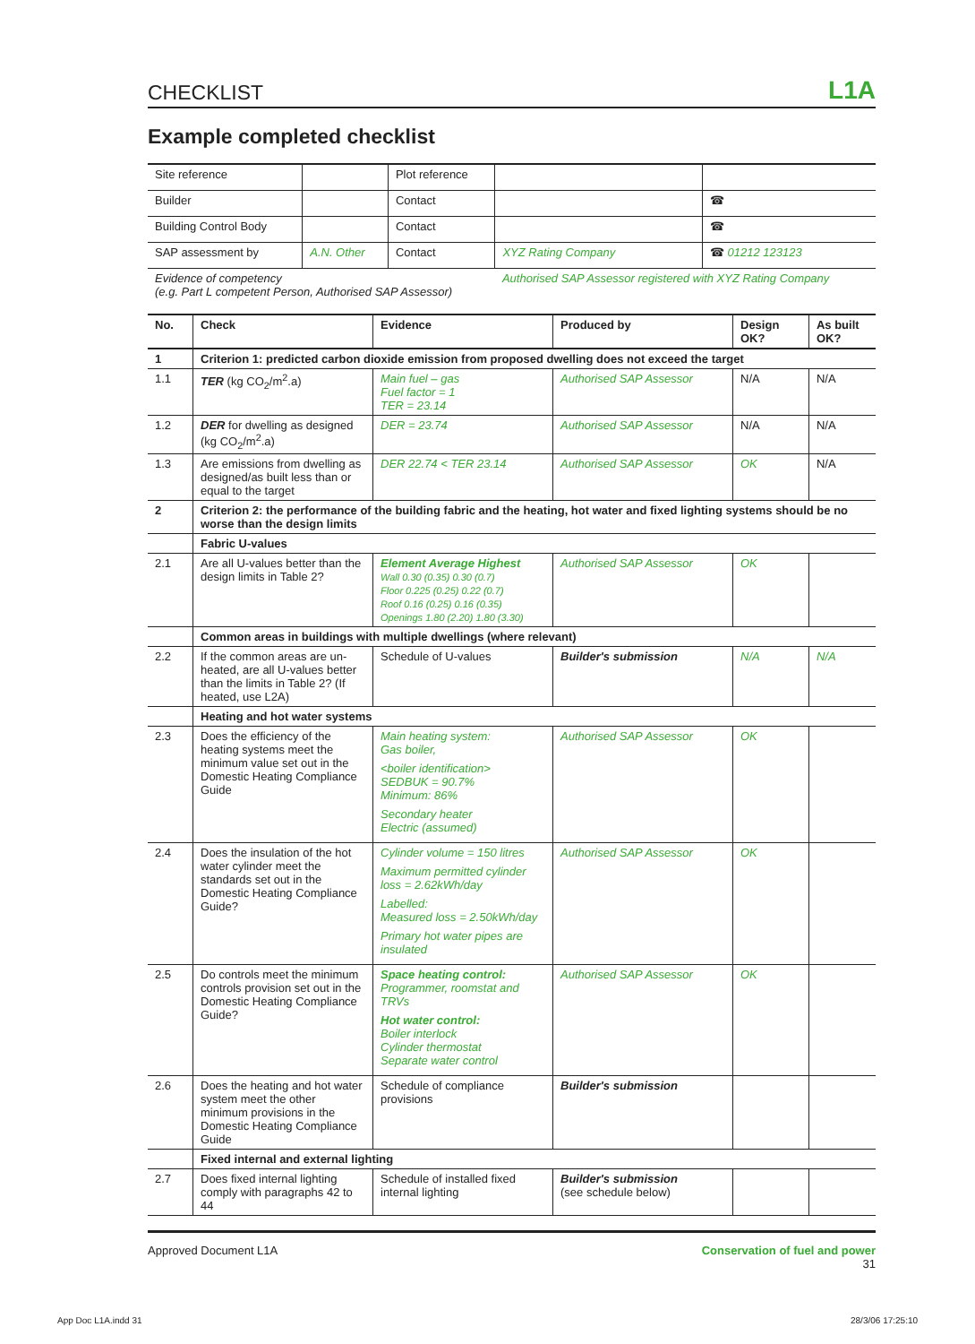CHECKLIST L1A
Example completed checklist
| Site reference | | Plot reference | | |
| Builder | | Contact | | ☎ |
| Building Control Body | | Contact | | ☎ |
| SAP assessment by | A.N. Other | Contact | XYZ Rating Company | ☎ 01212 123123 |
| Evidence of competency (e.g. Part L competent Person, Authorised SAP Assessor) | | | Authorised SAP Assessor registered with XYZ Rating Company | |
| No. | Check | Evidence | Produced by | Design OK? | As built OK? |
| --- | --- | --- | --- | --- | --- |
| 1 | Criterion 1: predicted carbon dioxide emission from proposed dwelling does not exceed the target | | | | |
| 1.1 | TER (kg CO<sub>2</sub>/m<sup>2</sup>.a) | Main fuel – gas Fuel factor = 1 TER = 23.14 | Authorised SAP Assessor | N/A | N/A |
| 1.2 | DER for dwelling as designed (kg CO<sub>2</sub>/m<sup>2</sup>.a) | DER = 23.74 | Authorised SAP Assessor | N/A | N/A |
| 1.3 | Are emissions from dwelling as designed/as built less than or equal to the target | DER 22.74 < TER 23.14 | Authorised SAP Assessor | OK | N/A |
| 2 | Criterion 2: the performance of the building fabric and the heating, hot water and fixed lighting systems should be no worse than the design limits | | | | |
| | Fabric U-values | | | | |
| 2.1 | Are all U-values better than the design limits in Table 2? | Element Average Highest Wall 0.30 (0.35) 0.30 (0.7) Floor 0.225 (0.25) 0.22 (0.7) Roof 0.16 (0.25) 0.16 (0.35) Openings 1.80 (2.20) 1.80 (3.30) | Authorised SAP Assessor | OK | |
| | Common areas in buildings with multiple dwellings (where relevant) | | | | |
| 2.2 | If the common areas are un-heated, are all U-values better than the limits in Table 2? (If heated, use L2A) | Schedule of U-values | Builder's submission | N/A | N/A |
| | Heating and hot water systems | | | | |
| 2.3 | Does the efficiency of the heating systems meet the minimum value set out in the Domestic Heating Compliance Guide | Main heating system: Gas boiler, <boiler identification> SEDBUK = 90.7% Minimum: 86% Secondary heater Electric (assumed) | Authorised SAP Assessor | OK | |
| 2.4 | Does the insulation of the hot water cylinder meet the standards set out in the Domestic Heating Compliance Guide? | Cylinder volume = 150 litres Maximum permitted cylinder loss = 2.62kWh/day Labelled: Measured loss = 2.50kWh/day Primary hot water pipes are insulated | Authorised SAP Assessor | OK | |
| 2.5 | Do controls meet the minimum controls provision set out in the Domestic Heating Compliance Guide? | Space heating control: Programmer, roomstat and TRVs Hot water control: Boiler interlock Cylinder thermostat Separate water control | Authorised SAP Assessor | OK | |
| 2.6 | Does the heating and hot water system meet the other minimum provisions in the Domestic Heating Compliance Guide | Schedule of compliance provisions | Builder's submission | | |
| | Fixed internal and external lighting | | | | |
| 2.7 | Does fixed internal lighting comply with paragraphs 42 to 44 | Schedule of installed fixed internal lighting | Builder's submission (see schedule below) | | |
Approved Document L1A Conservation of fuel and power
31
App Doc L1A.indd 31 28/3/06 17:25:10